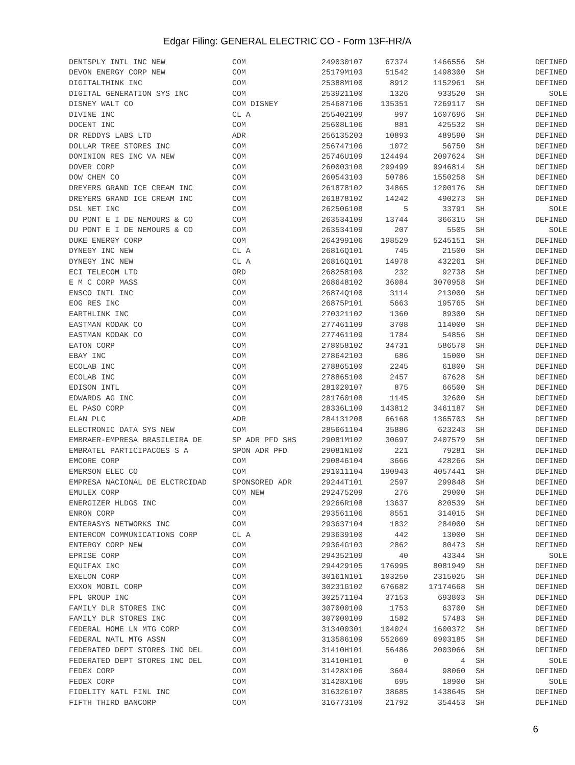Edgar Filing: GENERAL ELECTRIC CO - Form 13F-HR/A
| DENTSPLY INTL INC NEW | COM | 249030107 | 67374 | 1466556 | SH | DEFINED |
| DEVON ENERGY CORP NEW | COM | 25179M103 | 51542 | 1498300 | SH | DEFINED |
| DIGITALTHINK INC | COM | 25388M100 | 8912 | 1152961 | SH | DEFINED |
| DIGITAL GENERATION SYS INC | COM | 253921100 | 1326 | 933520 | SH | SOLE |
| DISNEY WALT CO | COM DISNEY | 254687106 | 135351 | 7269117 | SH | DEFINED |
| DIVINE INC | CL A | 255402109 | 997 | 1607696 | SH | DEFINED |
| DOCENT INC | COM | 25608L106 | 881 | 425532 | SH | DEFINED |
| DR REDDYS LABS LTD | ADR | 256135203 | 10893 | 489590 | SH | DEFINED |
| DOLLAR TREE STORES INC | COM | 256747106 | 1072 | 56750 | SH | DEFINED |
| DOMINION RES INC VA NEW | COM | 25746U109 | 124494 | 2097624 | SH | DEFINED |
| DOVER CORP | COM | 260003108 | 299499 | 9946814 | SH | DEFINED |
| DOW CHEM CO | COM | 260543103 | 50786 | 1550258 | SH | DEFINED |
| DREYERS GRAND ICE CREAM INC | COM | 261878102 | 34865 | 1200176 | SH | DEFINED |
| DREYERS GRAND ICE CREAM INC | COM | 261878102 | 14242 | 490273 | SH | DEFINED |
| DSL NET INC | COM | 262506108 | 5 | 33791 | SH | SOLE |
| DU PONT E I DE NEMOURS & CO | COM | 263534109 | 13744 | 366315 | SH | DEFINED |
| DU PONT E I DE NEMOURS & CO | COM | 263534109 | 207 | 5505 | SH | SOLE |
| DUKE ENERGY CORP | COM | 264399106 | 198529 | 5245151 | SH | DEFINED |
| DYNEGY INC NEW | CL A | 26816Q101 | 745 | 21500 | SH | DEFINED |
| DYNEGY INC NEW | CL A | 26816Q101 | 14978 | 432261 | SH | DEFINED |
| ECI TELECOM LTD | ORD | 268258100 | 232 | 92738 | SH | DEFINED |
| E M C CORP MASS | COM | 268648102 | 36084 | 3070958 | SH | DEFINED |
| ENSCO INTL INC | COM | 26874Q100 | 3114 | 213000 | SH | DEFINED |
| EOG RES INC | COM | 26875P101 | 5663 | 195765 | SH | DEFINED |
| EARTHLINK INC | COM | 270321102 | 1360 | 89300 | SH | DEFINED |
| EASTMAN KODAK CO | COM | 277461109 | 3708 | 114000 | SH | DEFINED |
| EASTMAN KODAK CO | COM | 277461109 | 1784 | 54856 | SH | DEFINED |
| EATON CORP | COM | 278058102 | 34731 | 586578 | SH | DEFINED |
| EBAY INC | COM | 278642103 | 686 | 15000 | SH | DEFINED |
| ECOLAB INC | COM | 278865100 | 2245 | 61800 | SH | DEFINED |
| ECOLAB INC | COM | 278865100 | 2457 | 67628 | SH | DEFINED |
| EDISON INTL | COM | 281020107 | 875 | 66500 | SH | DEFINED |
| EDWARDS AG INC | COM | 281760108 | 1145 | 32600 | SH | DEFINED |
| EL PASO CORP | COM | 28336L109 | 143812 | 3461187 | SH | DEFINED |
| ELAN PLC | ADR | 284131208 | 66168 | 1365703 | SH | DEFINED |
| ELECTRONIC DATA SYS NEW | COM | 285661104 | 35886 | 623243 | SH | DEFINED |
| EMBRAER-EMPRESA BRASILEIRA DE | SP ADR PFD SHS | 29081M102 | 30697 | 2407579 | SH | DEFINED |
| EMBRATEL PARTICIPACOES S A | SPON ADR PFD | 29081N100 | 221 | 79281 | SH | DEFINED |
| EMCORE CORP | COM | 290846104 | 3666 | 428266 | SH | DEFINED |
| EMERSON ELEC CO | COM | 291011104 | 190943 | 4057441 | SH | DEFINED |
| EMPRESA NACIONAL DE ELCTRCIDAD | SPONSORED ADR | 29244T101 | 2597 | 299848 | SH | DEFINED |
| EMULEX CORP | COM NEW | 292475209 | 276 | 29000 | SH | DEFINED |
| ENERGIZER HLDGS INC | COM | 29266R108 | 13637 | 820539 | SH | DEFINED |
| ENRON CORP | COM | 293561106 | 8551 | 314015 | SH | DEFINED |
| ENTERASYS NETWORKS INC | COM | 293637104 | 1832 | 284000 | SH | DEFINED |
| ENTERCOM COMMUNICATIONS CORP | CL A | 293639100 | 442 | 13000 | SH | DEFINED |
| ENTERGY CORP NEW | COM | 29364G103 | 2862 | 80473 | SH | DEFINED |
| EPRISE CORP | COM | 294352109 | 40 | 43344 | SH | SOLE |
| EQUIFAX INC | COM | 294429105 | 176995 | 8081949 | SH | DEFINED |
| EXELON CORP | COM | 30161N101 | 103250 | 2315025 | SH | DEFINED |
| EXXON MOBIL CORP | COM | 30231G102 | 676682 | 17174668 | SH | DEFINED |
| FPL GROUP INC | COM | 302571104 | 37153 | 693803 | SH | DEFINED |
| FAMILY DLR STORES INC | COM | 307000109 | 1753 | 63700 | SH | DEFINED |
| FAMILY DLR STORES INC | COM | 307000109 | 1582 | 57483 | SH | DEFINED |
| FEDERAL HOME LN MTG CORP | COM | 313400301 | 104024 | 1600372 | SH | DEFINED |
| FEDERAL NATL MTG ASSN | COM | 313586109 | 552669 | 6903185 | SH | DEFINED |
| FEDERATED DEPT STORES INC DEL | COM | 31410H101 | 56486 | 2003066 | SH | DEFINED |
| FEDERATED DEPT STORES INC DEL | COM | 31410H101 | 0 | 4 | SH | SOLE |
| FEDEX CORP | COM | 31428X106 | 3604 | 98060 | SH | DEFINED |
| FEDEX CORP | COM | 31428X106 | 695 | 18900 | SH | SOLE |
| FIDELITY NATL FINL INC | COM | 316326107 | 38685 | 1438645 | SH | DEFINED |
| FIFTH THIRD BANCORP | COM | 316773100 | 21792 | 354453 | SH | DEFINED |
6